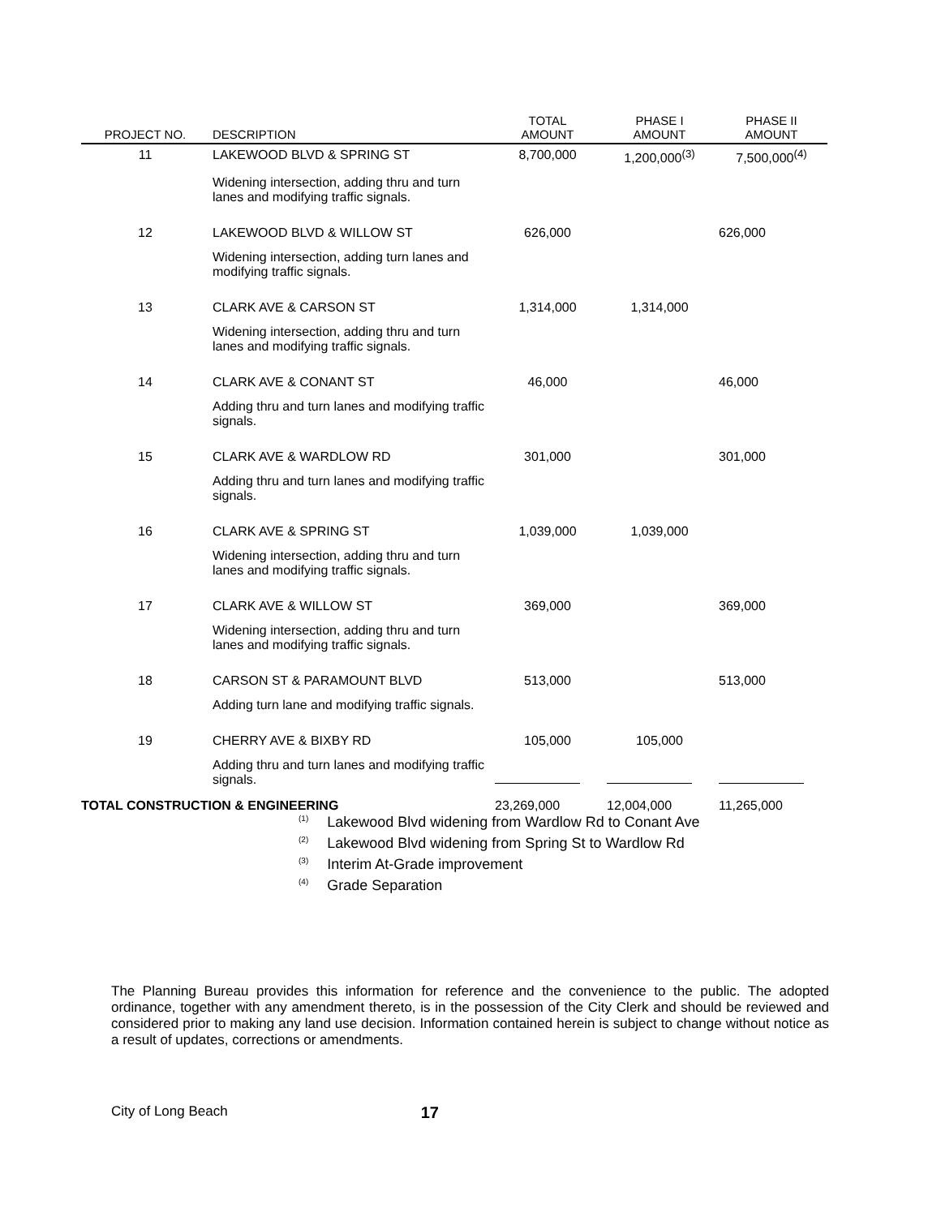| PROJECT NO. | DESCRIPTION | TOTAL AMOUNT | PHASE I AMOUNT | PHASE II AMOUNT |
| --- | --- | --- | --- | --- |
| 11 | LAKEWOOD BLVD & SPRING ST | 8,700,000 | 1,200,000<sup>(3)</sup> | 7,500,000<sup>(4)</sup> |
| | Widening intersection, adding thru and turn lanes and modifying traffic signals. | | | |
| 12 | LAKEWOOD BLVD & WILLOW ST | 626,000 | | 626,000 |
| | Widening intersection, adding turn lanes and modifying traffic signals. | | | |
| 13 | CLARK AVE & CARSON ST | 1,314,000 | 1,314,000 | |
| | Widening intersection, adding thru and turn lanes and modifying traffic signals. | | | |
| 14 | CLARK AVE & CONANT ST | 46,000 | | 46,000 |
| | Adding thru and turn lanes and modifying traffic signals. | | | |
| 15 | CLARK AVE & WARDLOW RD | 301,000 | | 301,000 |
| | Adding thru and turn lanes and modifying traffic signals. | | | |
| 16 | CLARK AVE & SPRING ST | 1,039,000 | 1,039,000 | |
| | Widening intersection, adding thru and turn lanes and modifying traffic signals. | | | |
| 17 | CLARK AVE & WILLOW ST | 369,000 | | 369,000 |
| | Widening intersection, adding thru and turn lanes and modifying traffic signals. | | | |
| 18 | CARSON ST & PARAMOUNT BLVD | 513,000 | | 513,000 |
| | Adding turn lane and modifying traffic signals. | | | |
| 19 | CHERRY AVE & BIXBY RD | 105,000 | 105,000 | |
| | Adding thru and turn lanes and modifying traffic signals. | | | |
| TOTAL CONSTRUCTION & ENGINEERING | | 23,269,000 | 12,004,000 | 11,265,000 |
<sup>(1)</sup> Lakewood Blvd widening from Wardlow Rd to Conant Ave
<sup>(2)</sup> Lakewood Blvd widening from Spring St to Wardlow Rd
<sup>(3)</sup> Interim At-Grade improvement
<sup>(4)</sup> Grade Separation
The Planning Bureau provides this information for reference and the convenience to the public. The adopted ordinance, together with any amendment thereto, is in the possession of the City Clerk and should be reviewed and considered prior to making any land use decision. Information contained herein is subject to change without notice as a result of updates, corrections or amendments.
City of Long Beach 17